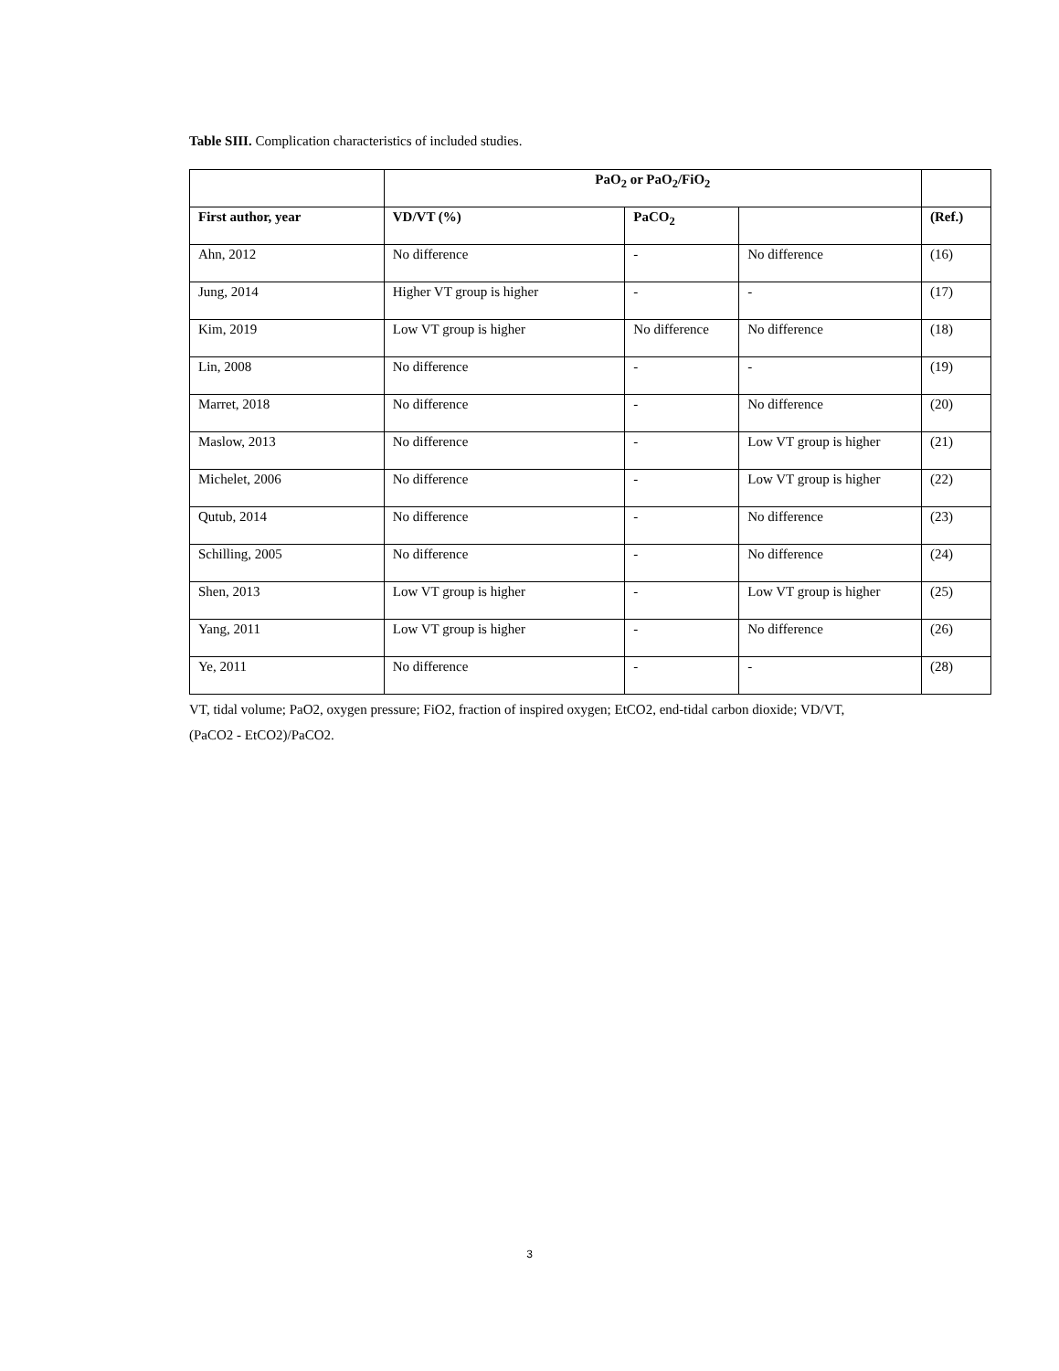Table SIII. Complication characteristics of included studies.
| | PaO<sub>2</sub> or PaO<sub>2</sub>/FiO<sub>2</sub> | | | |
| --- | --- | --- | --- | --- |
| First author, year | VD/VT (%) | PaCO<sub>2</sub> | | (Ref.) |
| Ahn, 2012 | No difference | - | No difference | (16) |
| Jung, 2014 | Higher VT group is higher | - | - | (17) |
| Kim, 2019 | Low VT group is higher | No difference | No difference | (18) |
| Lin, 2008 | No difference | - | - | (19) |
| Marret, 2018 | No difference | - | No difference | (20) |
| Maslow, 2013 | No difference | - | Low VT group is higher | (21) |
| Michelet, 2006 | No difference | - | Low VT group is higher | (22) |
| Qutub, 2014 | No difference | - | No difference | (23) |
| Schilling, 2005 | No difference | - | No difference | (24) |
| Shen, 2013 | Low VT group is higher | - | Low VT group is higher | (25) |
| Yang, 2011 | Low VT group is higher | - | No difference | (26) |
| Ye, 2011 | No difference | - | - | (28) |
VT, tidal volume; PaO2, oxygen pressure; FiO2, fraction of inspired oxygen; EtCO2, end-tidal carbon dioxide; VD/VT, (PaCO2 - EtCO2)/PaCO2.
3